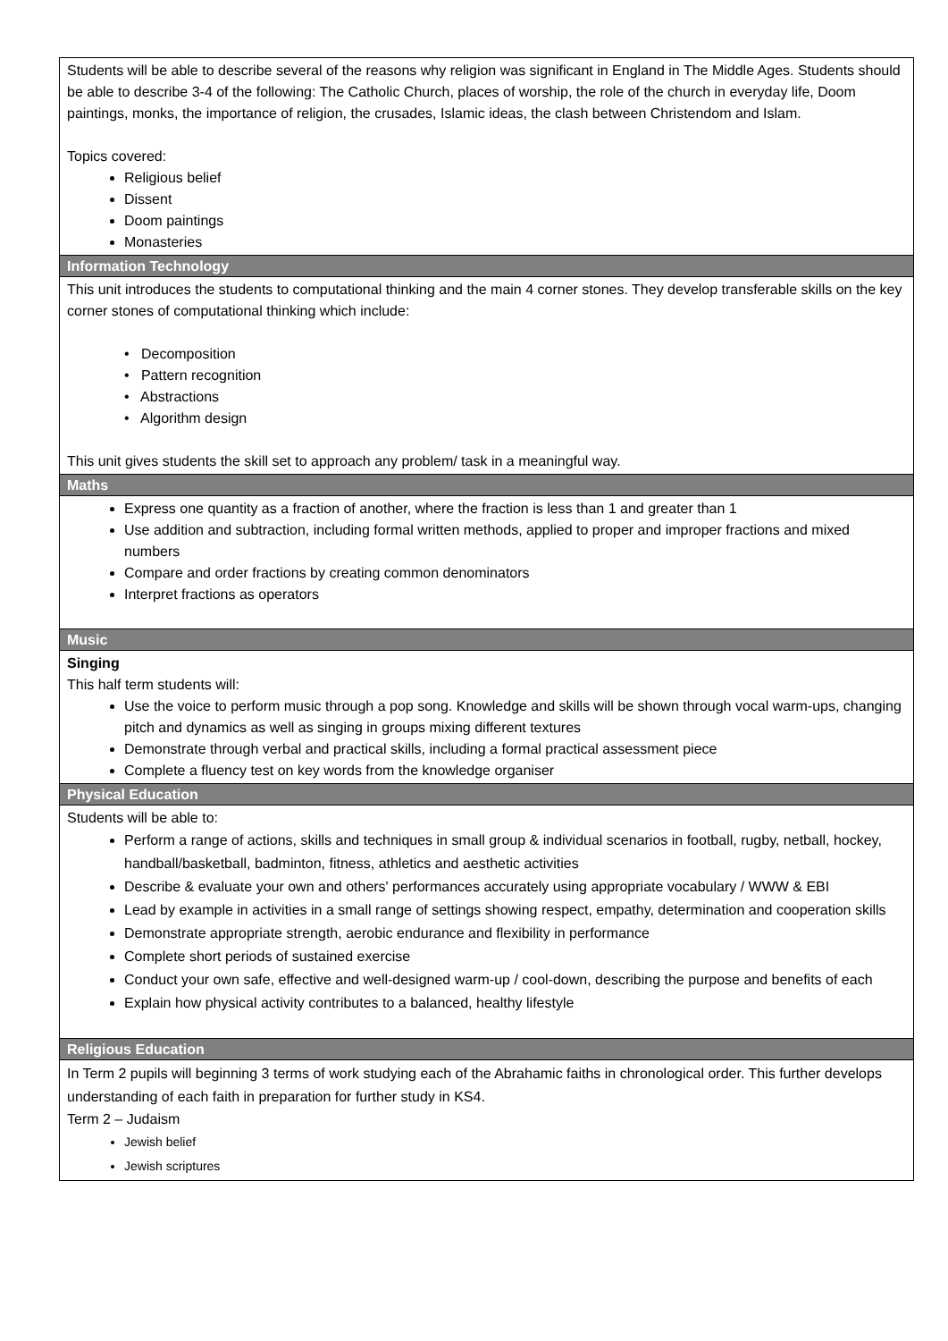| Students will be able to describe several of the reasons why religion was significant in England in The Middle Ages. Students should be able to describe 3-4 of the following: The Catholic Church, places of worship, the role of the church in everyday life, Doom paintings, monks, the importance of religion, the crusades, Islamic ideas, the clash between Christendom and Islam. Topics covered: Religious belief Dissent Doom paintings Monasteries |
| Information Technology |
| This unit introduces the students to computational thinking and the main 4 corner stones. They develop transferable skills on the key corner stones of computational thinking which include: • Decomposition • Pattern recognition • Abstractions • Algorithm design This unit gives students the skill set to approach any problem/ task in a meaningful way. |
| Maths |
| Express one quantity as a fraction of another, where the fraction is less than 1 and greater than 1 Use addition and subtraction, including formal written methods, applied to proper and improper fractions and mixed numbers Compare and order fractions by creating common denominators Interpret fractions as operators |
| Music |
| Singing This half term students will: Use the voice to perform music through a pop song. Knowledge and skills will be shown through vocal warm-ups, changing pitch and dynamics as well as singing in groups mixing different textures Demonstrate through verbal and practical skills, including a formal practical assessment piece Complete a fluency test on key words from the knowledge organiser |
| Physical Education |
| Students will be able to: Perform a range of actions, skills and techniques in small group & individual scenarios in football, rugby, netball, hockey, handball/basketball, badminton, fitness, athletics and aesthetic activities Describe & evaluate your own and others' performances accurately using appropriate vocabulary / WWW & EBI Lead by example in activities in a small range of settings showing respect, empathy, determination and cooperation skills Demonstrate appropriate strength, aerobic endurance and flexibility in performance Complete short periods of sustained exercise Conduct your own safe, effective and well-designed warm-up / cool-down, describing the purpose and benefits of each Explain how physical activity contributes to a balanced, healthy lifestyle |
| Religious Education |
| In Term 2 pupils will beginning 3 terms of work studying each of the Abrahamic faiths in chronological order. This further develops understanding of each faith in preparation for further study in KS4. Term 2 – Judaism Jewish belief Jewish scriptures |